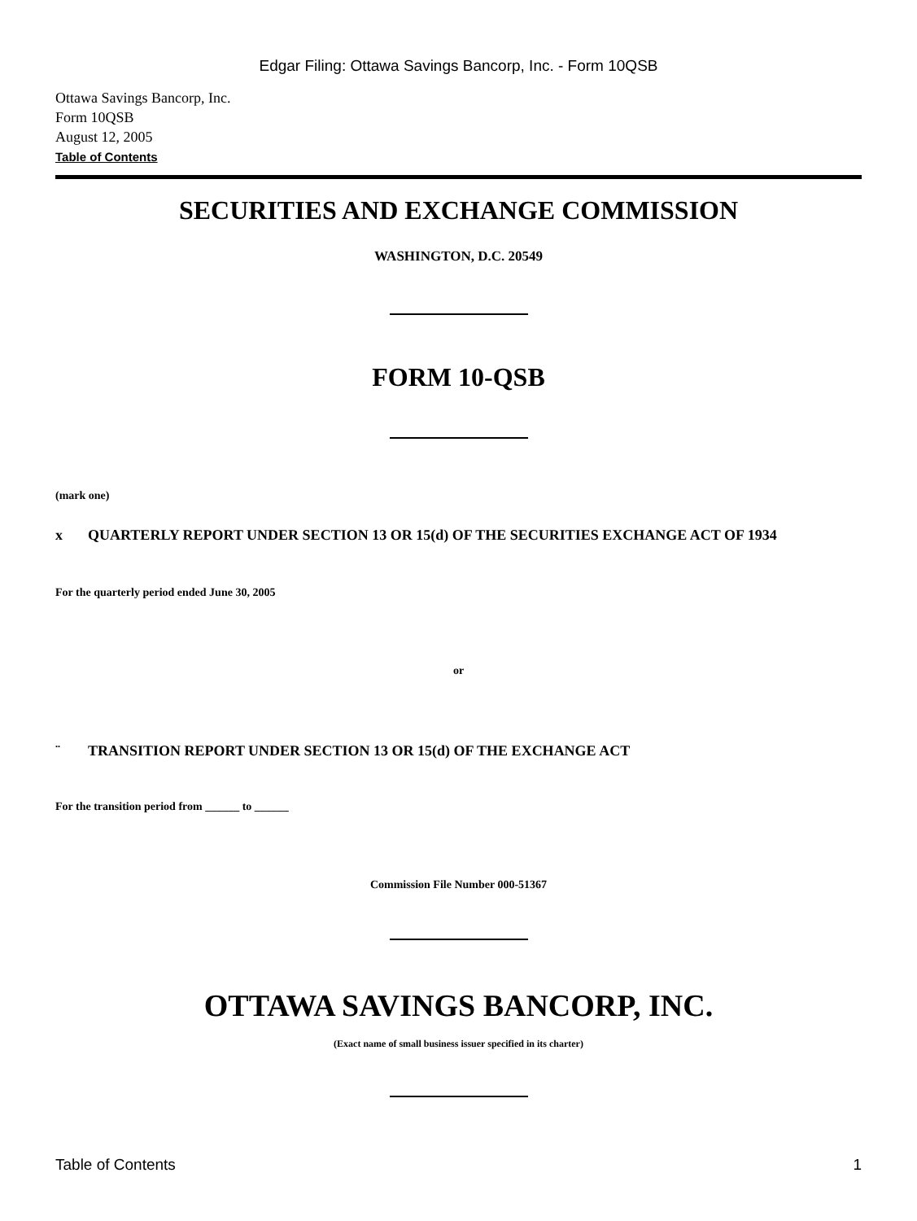Edgar Filing: Ottawa Savings Bancorp, Inc. - Form 10QSB
Ottawa Savings Bancorp, Inc.
Form 10QSB
August 12, 2005
Table of Contents
SECURITIES AND EXCHANGE COMMISSION
WASHINGTON, D.C. 20549
FORM 10-QSB
(mark one)
x QUARTERLY REPORT UNDER SECTION 13 OR 15(d) OF THE SECURITIES EXCHANGE ACT OF 1934
For the quarterly period ended June 30, 2005
or
¨ TRANSITION REPORT UNDER SECTION 13 OR 15(d) OF THE EXCHANGE ACT
For the transition period from ______ to ______
Commission File Number 000-51367
OTTAWA SAVINGS BANCORP, INC.
(Exact name of small business issuer specified in its charter)
Table of Contents 1